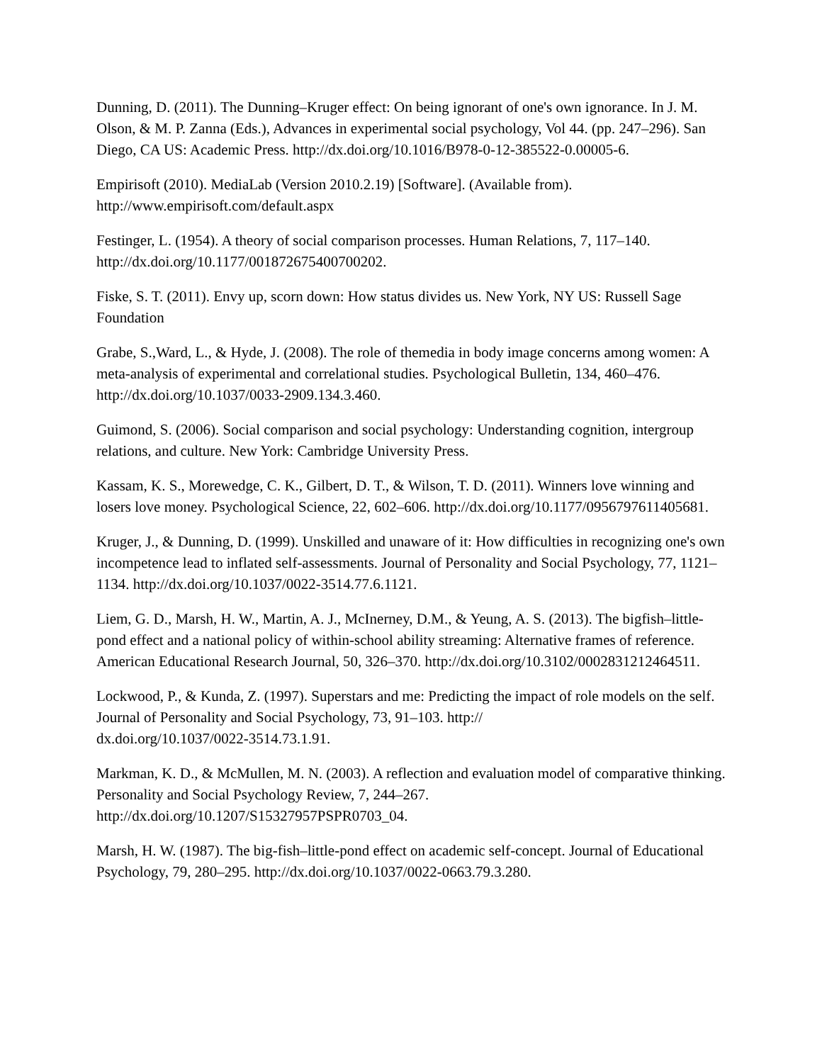Dunning, D. (2011). The Dunning–Kruger effect: On being ignorant of one's own ignorance. In J. M. Olson, & M. P. Zanna (Eds.), Advances in experimental social psychology, Vol 44. (pp. 247–296). San Diego, CA US: Academic Press. http://dx.doi.org/10.1016/B978-0-12-385522-0.00005-6.
Empirisoft (2010). MediaLab (Version 2010.2.19) [Software]. (Available from). http://www.empirisoft.com/default.aspx
Festinger, L. (1954). A theory of social comparison processes. Human Relations, 7, 117–140. http://dx.doi.org/10.1177/001872675400700202.
Fiske, S. T. (2011). Envy up, scorn down: How status divides us. New York, NY US: Russell Sage Foundation
Grabe, S.,Ward, L., & Hyde, J. (2008). The role of themedia in body image concerns among women: A meta-analysis of experimental and correlational studies. Psychological Bulletin, 134, 460–476. http://dx.doi.org/10.1037/0033-2909.134.3.460.
Guimond, S. (2006). Social comparison and social psychology: Understanding cognition, intergroup relations, and culture. New York: Cambridge University Press.
Kassam, K. S., Morewedge, C. K., Gilbert, D. T., & Wilson, T. D. (2011). Winners love winning and losers love money. Psychological Science, 22, 602–606. http://dx.doi.org/10.1177/0956797611405681.
Kruger, J., & Dunning, D. (1999). Unskilled and unaware of it: How difficulties in recognizing one's own incompetence lead to inflated self-assessments. Journal of Personality and Social Psychology, 77, 1121–1134. http://dx.doi.org/10.1037/0022-3514.77.6.1121.
Liem, G. D., Marsh, H. W., Martin, A. J., McInerney, D.M., & Yeung, A. S. (2013). The bigfish–little-pond effect and a national policy of within-school ability streaming: Alternative frames of reference. American Educational Research Journal, 50, 326–370. http://dx.doi.org/10.3102/0002831212464511.
Lockwood, P., & Kunda, Z. (1997). Superstars and me: Predicting the impact of role models on the self. Journal of Personality and Social Psychology, 73, 91–103. http://
dx.doi.org/10.1037/0022-3514.73.1.91.
Markman, K. D., & McMullen, M. N. (2003). A reflection and evaluation model of comparative thinking. Personality and Social Psychology Review, 7, 244–267. http://dx.doi.org/10.1207/S15327957PSPR0703_04.
Marsh, H. W. (1987). The big-fish–little-pond effect on academic self-concept. Journal of Educational Psychology, 79, 280–295. http://dx.doi.org/10.1037/0022-0663.79.3.280.